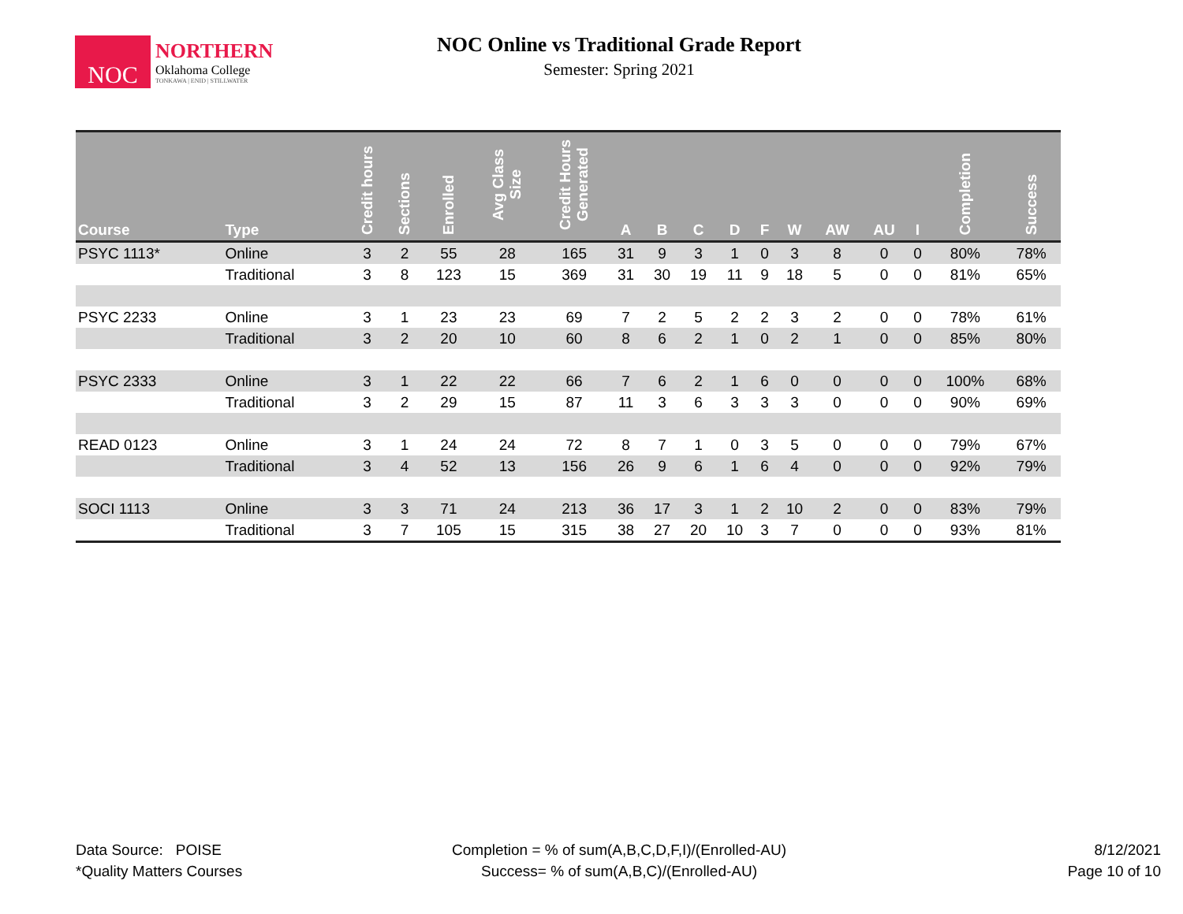NOC
NORTHERN
Oklahoma College
TONKAWA | ENID | STILLWATER
NOC Online vs Traditional Grade Report
Semester: Spring 2021
| Course | Type | Credit hours | Sections | Enrolled | Avg Class Size | Credit Hours Generated | A | B | C | D | F | W | AW | AU | I | Completion | Success |
| --- | --- | --- | --- | --- | --- | --- | --- | --- | --- | --- | --- | --- | --- | --- | --- | --- | --- |
| PSYC 1113* | Online | 3 | 2 | 55 | 28 | 165 | 31 | 9 | 3 | 1 | 0 | 3 | 8 | 0 | 0 | 80% | 78% |
| | Traditional | 3 | 8 | 123 | 15 | 369 | 31 | 30 | 19 | 11 | 9 | 18 | 5 | 0 | 0 | 81% | 65% |
| PSYC 2233 | Online | 3 | 1 | 23 | 23 | 69 | 7 | 2 | 5 | 2 | 2 | 3 | 2 | 0 | 0 | 78% | 61% |
| | Traditional | 3 | 2 | 20 | 10 | 60 | 8 | 6 | 2 | 1 | 0 | 2 | 1 | 0 | 0 | 85% | 80% |
| PSYC 2333 | Online | 3 | 1 | 22 | 22 | 66 | 7 | 6 | 2 | 1 | 6 | 0 | 0 | 0 | 0 | 100% | 68% |
| | Traditional | 3 | 2 | 29 | 15 | 87 | 11 | 3 | 6 | 3 | 3 | 3 | 0 | 0 | 0 | 90% | 69% |
| READ 0123 | Online | 3 | 1 | 24 | 24 | 72 | 8 | 7 | 1 | 0 | 3 | 5 | 0 | 0 | 0 | 79% | 67% |
| | Traditional | 3 | 4 | 52 | 13 | 156 | 26 | 9 | 6 | 1 | 6 | 4 | 0 | 0 | 0 | 92% | 79% |
| SOCI 1113 | Online | 3 | 3 | 71 | 24 | 213 | 36 | 17 | 3 | 1 | 2 | 10 | 2 | 0 | 0 | 83% | 79% |
| | Traditional | 3 | 7 | 105 | 15 | 315 | 38 | 27 | 20 | 10 | 3 | 7 | 0 | 0 | 0 | 93% | 81% |
Data Source: POISE
*Quality Matters Courses
Completion = % of sum(A,B,C,D,F,I)/(Enrolled-AU)
Success= % of sum(A,B,C)/(Enrolled-AU)
8/12/2021
Page 10 of 10